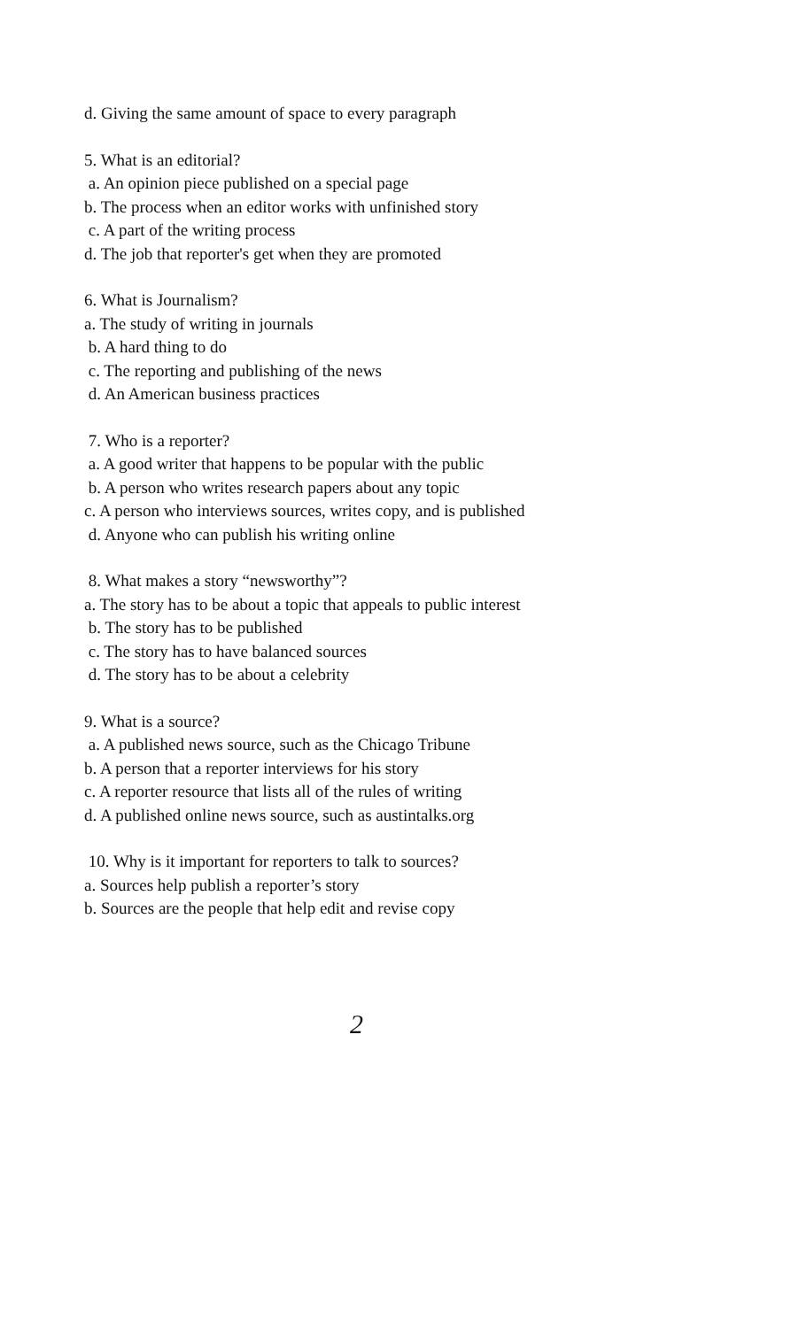d. Giving the same amount of space to every paragraph
5. What is an editorial?
a. An opinion piece published on a special page
b. The process when an editor works with unfinished story
c. A part of the writing process
d. The job that reporter's get when they are promoted
6. What is Journalism?
a. The study of writing in journals
b. A hard thing to do
c. The reporting and publishing of the news
d. An American business practices
7. Who is a reporter?
a. A good writer that happens to be popular with the public
b. A person who writes research papers about any topic
c. A person who interviews sources, writes copy, and is published
d. Anyone who can publish his writing online
8. What makes a story “newsworthy”?
a. The story has to be about a topic that appeals to public interest
b. The story has to be published
c. The story has to have balanced sources
d. The story has to be about a celebrity
9. What is a source?
a. A published news source, such as the Chicago Tribune
b. A person that a reporter interviews for his story
c. A reporter resource that lists all of the rules of writing
d. A published online news source, such as austintalks.org
10. Why is it important for reporters to talk to sources?
a. Sources help publish a reporter’s story
b. Sources are the people that help edit and revise copy
2